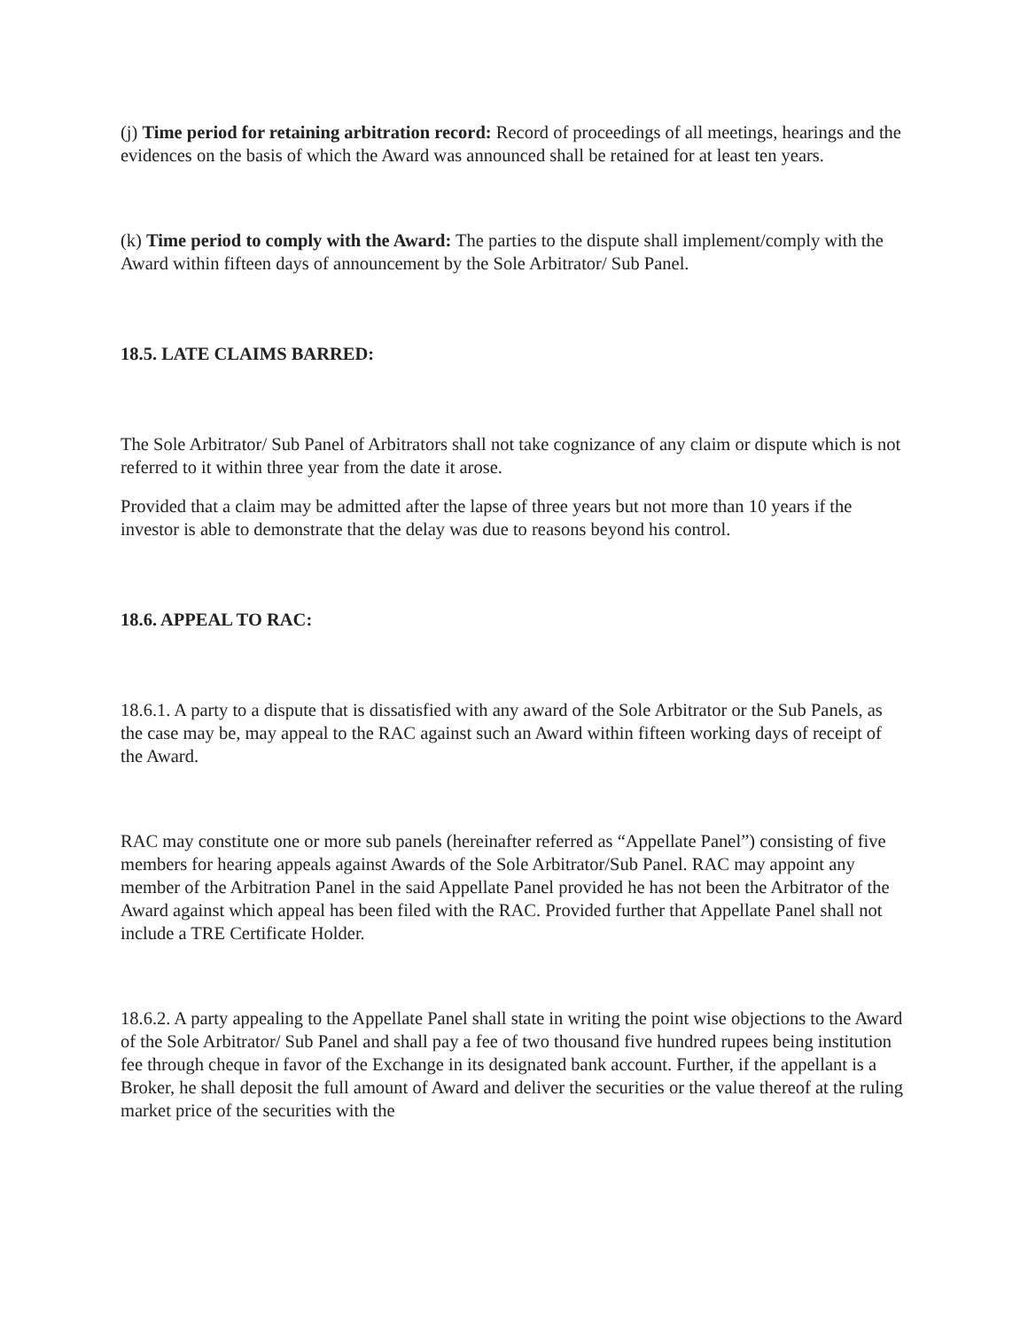(j) Time period for retaining arbitration record: Record of proceedings of all meetings, hearings and the evidences on the basis of which the Award was announced shall be retained for at least ten years.
(k) Time period to comply with the Award: The parties to the dispute shall implement/comply with the Award within fifteen days of announcement by the Sole Arbitrator/ Sub Panel.
18.5. LATE CLAIMS BARRED:
The Sole Arbitrator/ Sub Panel of Arbitrators shall not take cognizance of any claim or dispute which is not referred to it within three year from the date it arose.
Provided that a claim may be admitted after the lapse of three years but not more than 10 years if the investor is able to demonstrate that the delay was due to reasons beyond his control.
18.6. APPEAL TO RAC:
18.6.1. A party to a dispute that is dissatisfied with any award of the Sole Arbitrator or the Sub Panels, as the case may be, may appeal to the RAC against such an Award within fifteen working days of receipt of the Award.
RAC may constitute one or more sub panels (hereinafter referred as “Appellate Panel”) consisting of five members for hearing appeals against Awards of the Sole Arbitrator/Sub Panel. RAC may appoint any member of the Arbitration Panel in the said Appellate Panel provided he has not been the Arbitrator of the Award against which appeal has been filed with the RAC. Provided further that Appellate Panel shall not include a TRE Certificate Holder.
18.6.2. A party appealing to the Appellate Panel shall state in writing the point wise objections to the Award of the Sole Arbitrator/ Sub Panel and shall pay a fee of two thousand five hundred rupees being institution fee through cheque in favor of the Exchange in its designated bank account. Further, if the appellant is a Broker, he shall deposit the full amount of Award and deliver the securities or the value thereof at the ruling market price of the securities with the